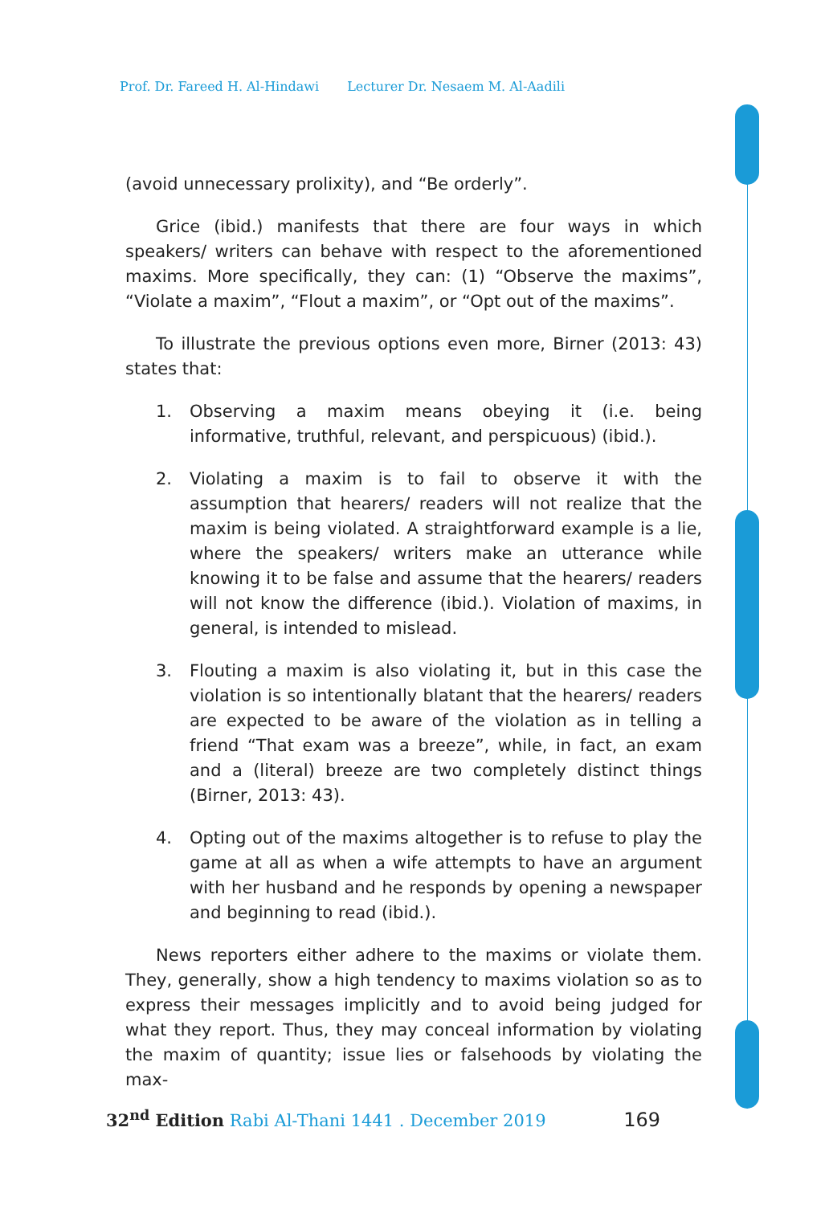Prof. Dr. Fareed H. Al-Hindawi Lecturer Dr. Nesaem M. Al-Aadili
(avoid unnecessary prolixity), and “Be orderly”.
Grice (ibid.) manifests that there are four ways in which speakers/ writers can behave with respect to the aforementioned maxims. More specifically, they can: (1) “Observe the maxims”, “Violate a maxim”, “Flout a maxim”, or “Opt out of the maxims”.
To illustrate the previous options even more, Birner (2013: 43) states that:
1. Observing a maxim means obeying it (i.e. being informative, truthful, relevant, and perspicuous) (ibid.).
2. Violating a maxim is to fail to observe it with the assumption that hearers/ readers will not realize that the maxim is being violated. A straightforward example is a lie, where the speakers/ writers make an utterance while knowing it to be false and assume that the hearers/ readers will not know the difference (ibid.). Violation of maxims, in general, is intended to mislead.
3. Flouting a maxim is also violating it, but in this case the violation is so intentionally blatant that the hearers/ readers are expected to be aware of the violation as in telling a friend “That exam was a breeze”, while, in fact, an exam and a (literal) breeze are two completely distinct things (Birner, 2013: 43).
4. Opting out of the maxims altogether is to refuse to play the game at all as when a wife attempts to have an argument with her husband and he responds by opening a newspaper and beginning to read (ibid.).
News reporters either adhere to the maxims or violate them. They, generally, show a high tendency to maxims violation so as to express their messages implicitly and to avoid being judged for what they report. Thus, they may conceal information by violating the maxim of quantity; issue lies or falsehoods by violating the max-
32<sup>nd</sup> Edition Rabi Al-Thani 1441 . December 2019 169